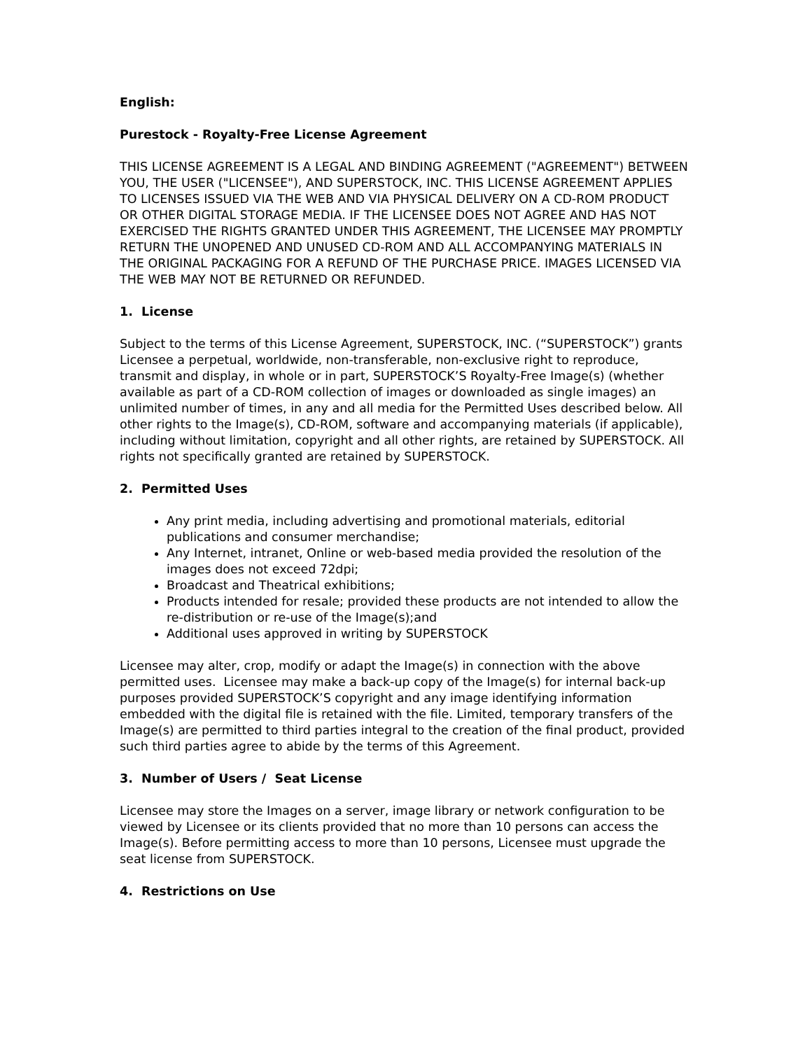English:
Purestock - Royalty-Free License Agreement
THIS LICENSE AGREEMENT IS A LEGAL AND BINDING AGREEMENT ("AGREEMENT") BETWEEN YOU, THE USER ("LICENSEE"), AND SUPERSTOCK, INC. THIS LICENSE AGREEMENT APPLIES TO LICENSES ISSUED VIA THE WEB AND VIA PHYSICAL DELIVERY ON A CD-ROM PRODUCT OR OTHER DIGITAL STORAGE MEDIA. IF THE LICENSEE DOES NOT AGREE AND HAS NOT EXERCISED THE RIGHTS GRANTED UNDER THIS AGREEMENT, THE LICENSEE MAY PROMPTLY RETURN THE UNOPENED AND UNUSED CD-ROM AND ALL ACCOMPANYING MATERIALS IN THE ORIGINAL PACKAGING FOR A REFUND OF THE PURCHASE PRICE. IMAGES LICENSED VIA THE WEB MAY NOT BE RETURNED OR REFUNDED.
1. License
Subject to the terms of this License Agreement, SUPERSTOCK, INC. (“SUPERSTOCK”) grants Licensee a perpetual, worldwide, non-transferable, non-exclusive right to reproduce, transmit and display, in whole or in part, SUPERSTOCK’S Royalty-Free Image(s) (whether available as part of a CD-ROM collection of images or downloaded as single images) an unlimited number of times, in any and all media for the Permitted Uses described below. All other rights to the Image(s), CD-ROM, software and accompanying materials (if applicable), including without limitation, copyright and all other rights, are retained by SUPERSTOCK. All rights not specifically granted are retained by SUPERSTOCK.
2. Permitted Uses
Any print media, including advertising and promotional materials, editorial publications and consumer merchandise;
Any Internet, intranet, Online or web-based media provided the resolution of the images does not exceed 72dpi;
Broadcast and Theatrical exhibitions;
Products intended for resale; provided these products are not intended to allow the re-distribution or re-use of the Image(s);and
Additional uses approved in writing by SUPERSTOCK
Licensee may alter, crop, modify or adapt the Image(s) in connection with the above permitted uses. Licensee may make a back-up copy of the Image(s) for internal back-up purposes provided SUPERSTOCK’S copyright and any image identifying information embedded with the digital file is retained with the file. Limited, temporary transfers of the Image(s) are permitted to third parties integral to the creation of the final product, provided such third parties agree to abide by the terms of this Agreement.
3. Number of Users / Seat License
Licensee may store the Images on a server, image library or network configuration to be viewed by Licensee or its clients provided that no more than 10 persons can access the Image(s). Before permitting access to more than 10 persons, Licensee must upgrade the seat license from SUPERSTOCK.
4. Restrictions on Use